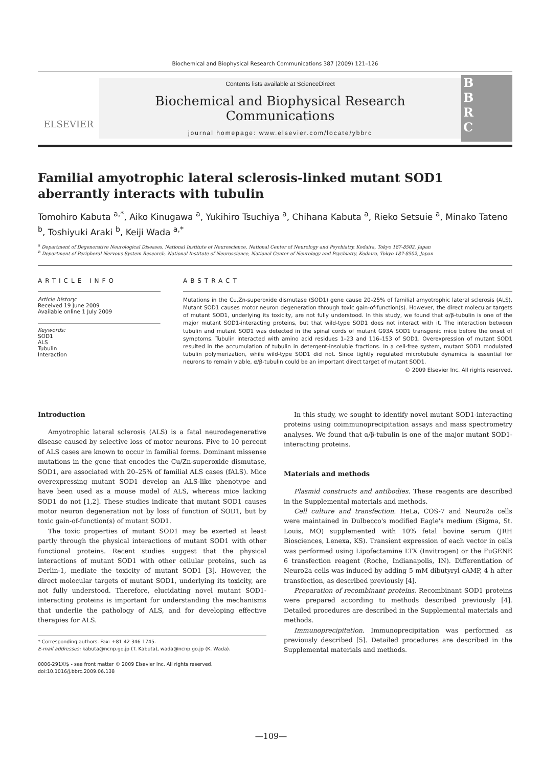Biochemical and Biophysical Research Communications 387 (2009) 121–126
ELSEVIER
Contents lists available at ScienceDirect
Biochemical and Biophysical Research Communications
journal homepage: www.elsevier.com/locate/ybbrc
B
B
R
C
Familial amyotrophic lateral sclerosis-linked mutant SOD1 aberrantly interacts with tubulin
Tomohiro Kabuta <sup>a,*</sup>, Aiko Kinugawa <sup>a</sup>, Yukihiro Tsuchiya <sup>a</sup>, Chihana Kabuta <sup>a</sup>, Rieko Setsuie <sup>a</sup>, Minako Tateno <sup>b</sup>, Toshiyuki Araki <sup>b</sup>, Keiji Wada <sup>a,*</sup>
<sup>a</sup> Department of Degenerative Neurological Diseases, National Institute of Neuroscience, National Center of Neurology and Psychiatry, Kodaira, Tokyo 187-8502, Japan
<sup>b</sup> Department of Peripheral Nervous System Research, National Institute of Neuroscience, National Center of Neurology and Psychiatry, Kodaira, Tokyo 187-8502, Japan
ARTICLE INFO
Article history:
Received 19 June 2009
Available online 1 July 2009
Keywords:
SOD1
ALS
Tubulin
Interaction
ABSTRACT
Mutations in the Cu,Zn-superoxide dismutase (SOD1) gene cause 20–25% of familial amyotrophic lateral sclerosis (ALS). Mutant SOD1 causes motor neuron degeneration through toxic gain-of-function(s). However, the direct molecular targets of mutant SOD1, underlying its toxicity, are not fully understood. In this study, we found that α/β-tubulin is one of the major mutant SOD1-interacting proteins, but that wild-type SOD1 does not interact with it. The interaction between tubulin and mutant SOD1 was detected in the spinal cords of mutant G93A SOD1 transgenic mice before the onset of symptoms. Tubulin interacted with amino acid residues 1–23 and 116–153 of SOD1. Overexpression of mutant SOD1 resulted in the accumulation of tubulin in detergent-insoluble fractions. In a cell-free system, mutant SOD1 modulated tubulin polymerization, while wild-type SOD1 did not. Since tightly regulated microtubule dynamics is essential for neurons to remain viable, α/β-tubulin could be an important direct target of mutant SOD1.
© 2009 Elsevier Inc. All rights reserved.
Introduction
Amyotrophic lateral sclerosis (ALS) is a fatal neurodegenerative disease caused by selective loss of motor neurons. Five to 10 percent of ALS cases are known to occur in familial forms. Dominant missense mutations in the gene that encodes the Cu/Zn-superoxide dismutase, SOD1, are associated with 20–25% of familial ALS cases (fALS). Mice overexpressing mutant SOD1 develop an ALS-like phenotype and have been used as a mouse model of ALS, whereas mice lacking SOD1 do not [1,2]. These studies indicate that mutant SOD1 causes motor neuron degeneration not by loss of function of SOD1, but by toxic gain-of-function(s) of mutant SOD1.
The toxic properties of mutant SOD1 may be exerted at least partly through the physical interactions of mutant SOD1 with other functional proteins. Recent studies suggest that the physical interactions of mutant SOD1 with other cellular proteins, such as Derlin-1, mediate the toxicity of mutant SOD1 [3]. However, the direct molecular targets of mutant SOD1, underlying its toxicity, are not fully understood. Therefore, elucidating novel mutant SOD1-interacting proteins is important for understanding the mechanisms that underlie the pathology of ALS, and for developing effective therapies for ALS.
* Corresponding authors. Fax: +81 42 346 1745.
E-mail addresses: kabuta@ncnp.go.jp (T. Kabuta), wada@ncnp.go.jp (K. Wada).
0006-291X/$ - see front matter © 2009 Elsevier Inc. All rights reserved.
doi:10.1016/j.bbrc.2009.06.138
In this study, we sought to identify novel mutant SOD1-interacting proteins using coimmunoprecipitation assays and mass spectrometry analyses. We found that α/β-tubulin is one of the major mutant SOD1-interacting proteins.
Materials and methods
Plasmid constructs and antibodies. These reagents are described in the Supplemental materials and methods.
Cell culture and transfection. HeLa, COS-7 and Neuro2a cells were maintained in Dulbecco's modified Eagle's medium (Sigma, St. Louis, MO) supplemented with 10% fetal bovine serum (JRH Biosciences, Lenexa, KS). Transient expression of each vector in cells was performed using Lipofectamine LTX (Invitrogen) or the FuGENE 6 transfection reagent (Roche, Indianapolis, IN). Differentiation of Neuro2a cells was induced by adding 5 mM dibutyryl cAMP, 4 h after transfection, as described previously [4].
Preparation of recombinant proteins. Recombinant SOD1 proteins were prepared according to methods described previously [4]. Detailed procedures are described in the Supplemental materials and methods.
Immunoprecipitation. Immunoprecipitation was performed as previously described [5]. Detailed procedures are described in the Supplemental materials and methods.
—109—